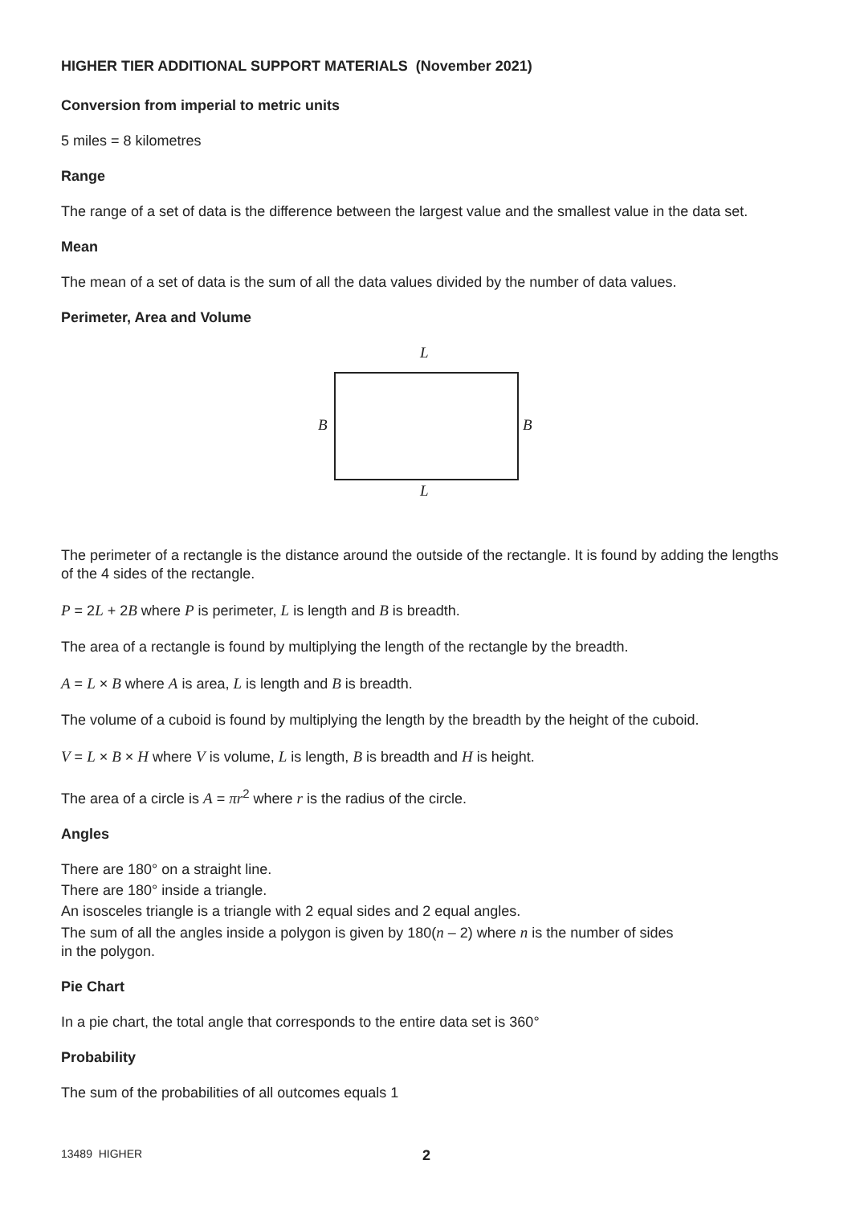HIGHER TIER ADDITIONAL SUPPORT MATERIALS (November 2021)
Conversion from imperial to metric units
5 miles = 8 kilometres
Range
The range of a set of data is the difference between the largest value and the smallest value in the data set.
Mean
The mean of a set of data is the sum of all the data values divided by the number of data values.
Perimeter, Area and Volume
L
B B
L
The perimeter of a rectangle is the distance around the outside of the rectangle. It is found by adding the lengths of the 4 sides of the rectangle.
P = 2L + 2B where P is perimeter, L is length and B is breadth.
The area of a rectangle is found by multiplying the length of the rectangle by the breadth.
A = L × B where A is area, L is length and B is breadth.
The volume of a cuboid is found by multiplying the length by the breadth by the height of the cuboid.
V = L × B × H where V is volume, L is length, B is breadth and H is height.
The area of a circle is A = πr<sup>2</sup> where r is the radius of the circle.
Angles
There are 180° on a straight line.
There are 180° inside a triangle.
An isosceles triangle is a triangle with 2 equal sides and 2 equal angles.
The sum of all the angles inside a polygon is given by 180(n – 2) where n is the number of sides
in the polygon.
Pie Chart
In a pie chart, the total angle that corresponds to the entire data set is 360°
Probability
The sum of the probabilities of all outcomes equals 1
13489 HIGHER 2